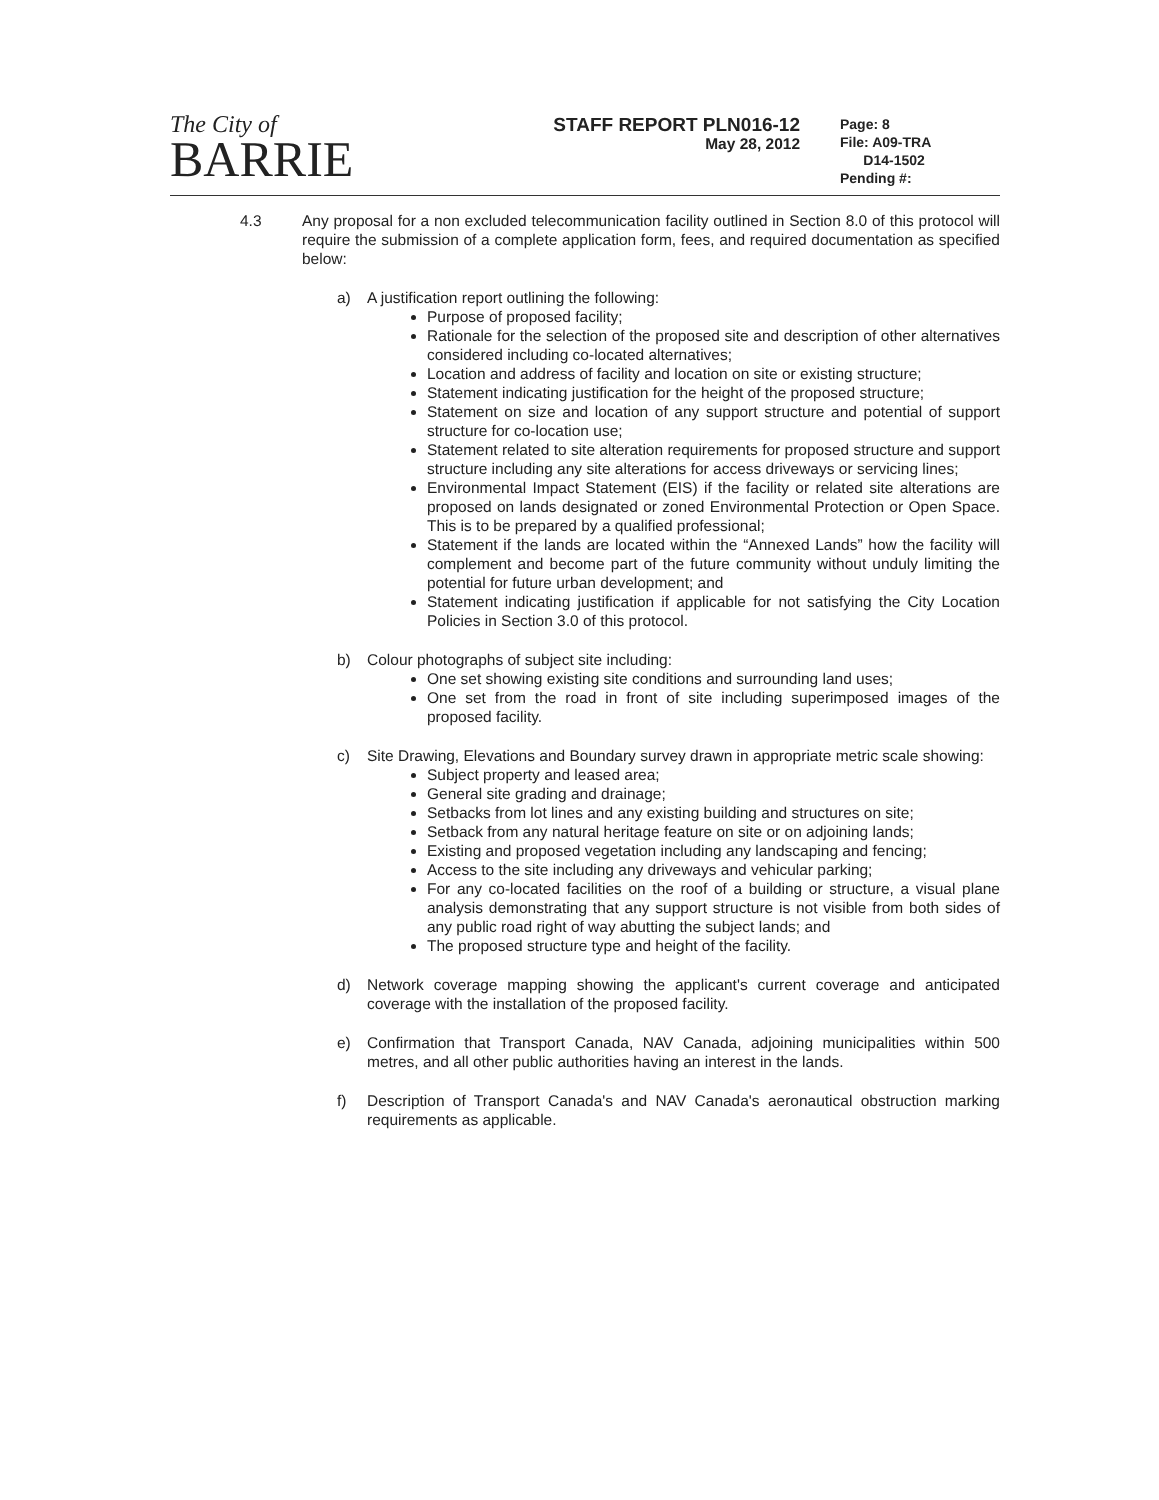The City of
BARRIE
STAFF REPORT PLN016-12
May 28, 2012
Page: 8
File: A09-TRA
D14-1502
Pending #:
4.3 Any proposal for a non excluded telecommunication facility outlined in Section 8.0 of this protocol will require the submission of a complete application form, fees, and required documentation as specified below:
a) A justification report outlining the following:
Purpose of proposed facility;
Rationale for the selection of the proposed site and description of other alternatives considered including co-located alternatives;
Location and address of facility and location on site or existing structure;
Statement indicating justification for the height of the proposed structure;
Statement on size and location of any support structure and potential of support structure for co-location use;
Statement related to site alteration requirements for proposed structure and support structure including any site alterations for access driveways or servicing lines;
Environmental Impact Statement (EIS) if the facility or related site alterations are proposed on lands designated or zoned Environmental Protection or Open Space. This is to be prepared by a qualified professional;
Statement if the lands are located within the “Annexed Lands” how the facility will complement and become part of the future community without unduly limiting the potential for future urban development; and
Statement indicating justification if applicable for not satisfying the City Location Policies in Section 3.0 of this protocol.
b) Colour photographs of subject site including:
One set showing existing site conditions and surrounding land uses;
One set from the road in front of site including superimposed images of the proposed facility.
c) Site Drawing, Elevations and Boundary survey drawn in appropriate metric scale showing:
Subject property and leased area;
General site grading and drainage;
Setbacks from lot lines and any existing building and structures on site;
Setback from any natural heritage feature on site or on adjoining lands;
Existing and proposed vegetation including any landscaping and fencing;
Access to the site including any driveways and vehicular parking;
For any co-located facilities on the roof of a building or structure, a visual plane analysis demonstrating that any support structure is not visible from both sides of any public road right of way abutting the subject lands; and
The proposed structure type and height of the facility.
d) Network coverage mapping showing the applicant's current coverage and anticipated coverage with the installation of the proposed facility.
e) Confirmation that Transport Canada, NAV Canada, adjoining municipalities within 500 metres, and all other public authorities having an interest in the lands.
f) Description of Transport Canada's and NAV Canada's aeronautical obstruction marking requirements as applicable.